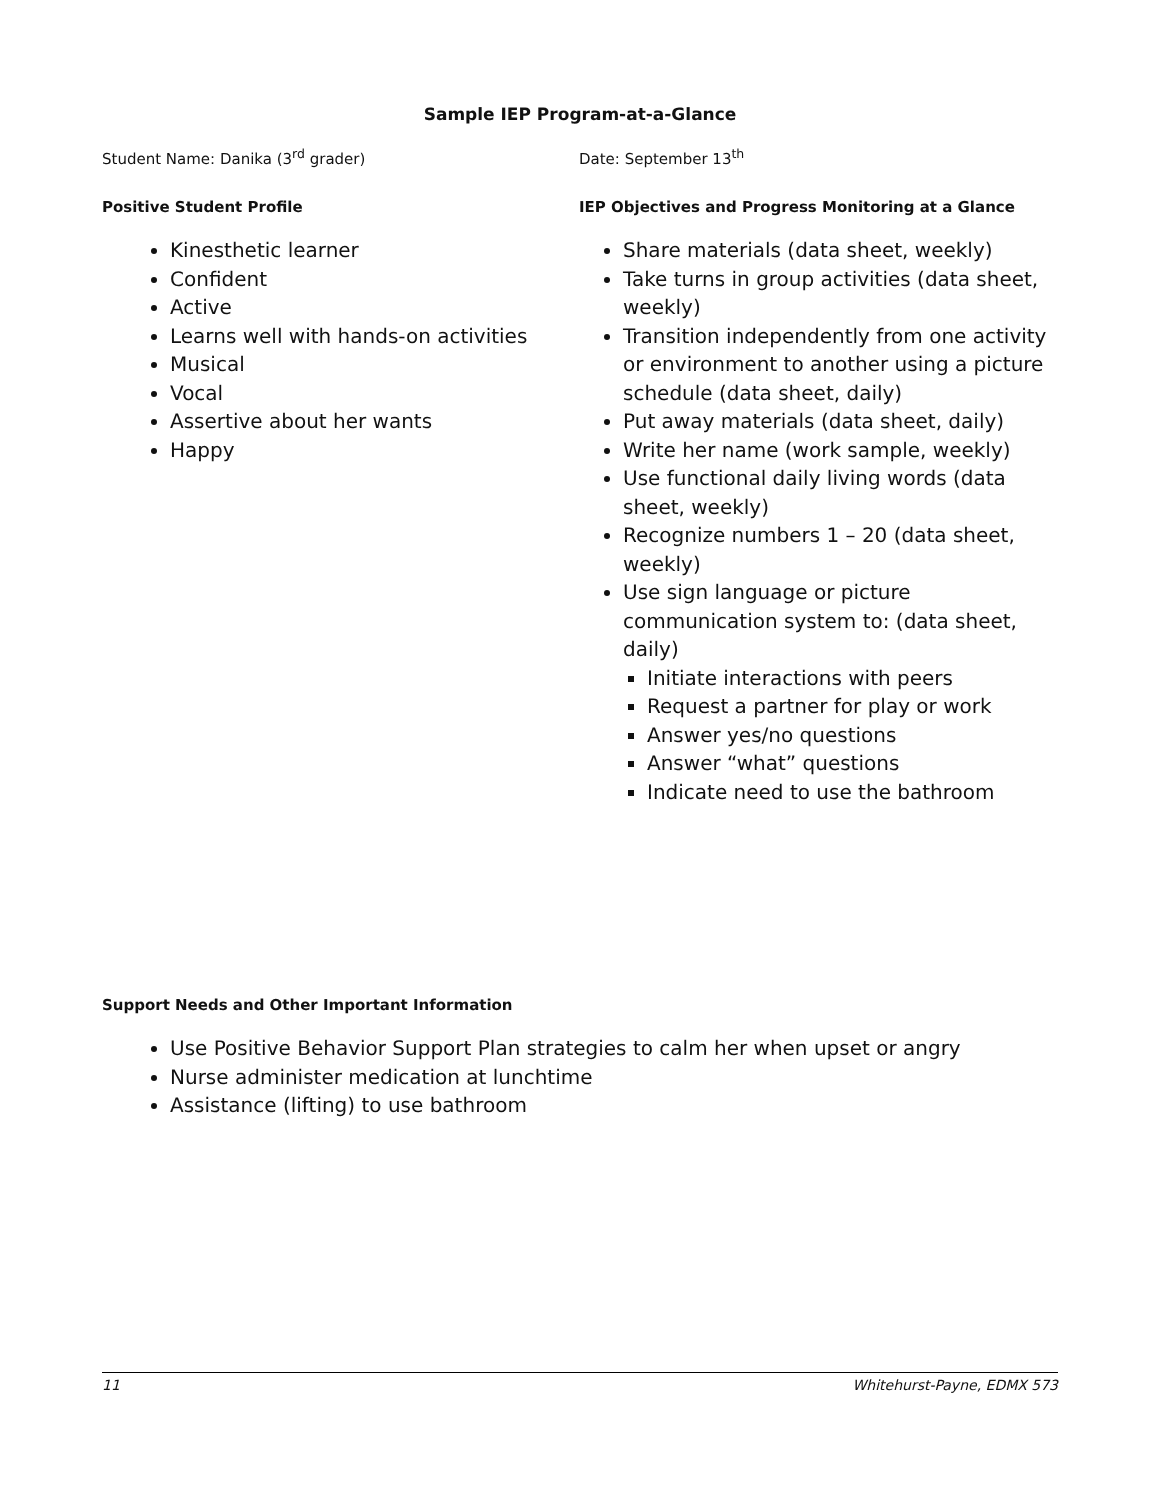Sample IEP Program-at-a-Glance
Student Name: Danika (3<sup>rd</sup> grader)
Positive Student Profile
Kinesthetic learner
Confident
Active
Learns well with hands-on activities
Musical
Vocal
Assertive about her wants
Happy
Date: September 13<sup>th</sup>
IEP Objectives and Progress Monitoring at a Glance
Share materials (data sheet, weekly)
Take turns in group activities (data sheet, weekly)
Transition independently from one activity or environment to another using a picture schedule (data sheet, daily)
Put away materials (data sheet, daily)
Write her name (work sample, weekly)
Use functional daily living words (data sheet, weekly)
Recognize numbers 1 – 20 (data sheet, weekly)
Use sign language or picture communication system to: (data sheet, daily)
Initiate interactions with peers
Request a partner for play or work
Answer yes/no questions
Answer “what” questions
Indicate need to use the bathroom
Support Needs and Other Important Information
Use Positive Behavior Support Plan strategies to calm her when upset or angry
Nurse administer medication at lunchtime
Assistance (lifting) to use bathroom
11 Whitehurst-Payne, EDMX 573